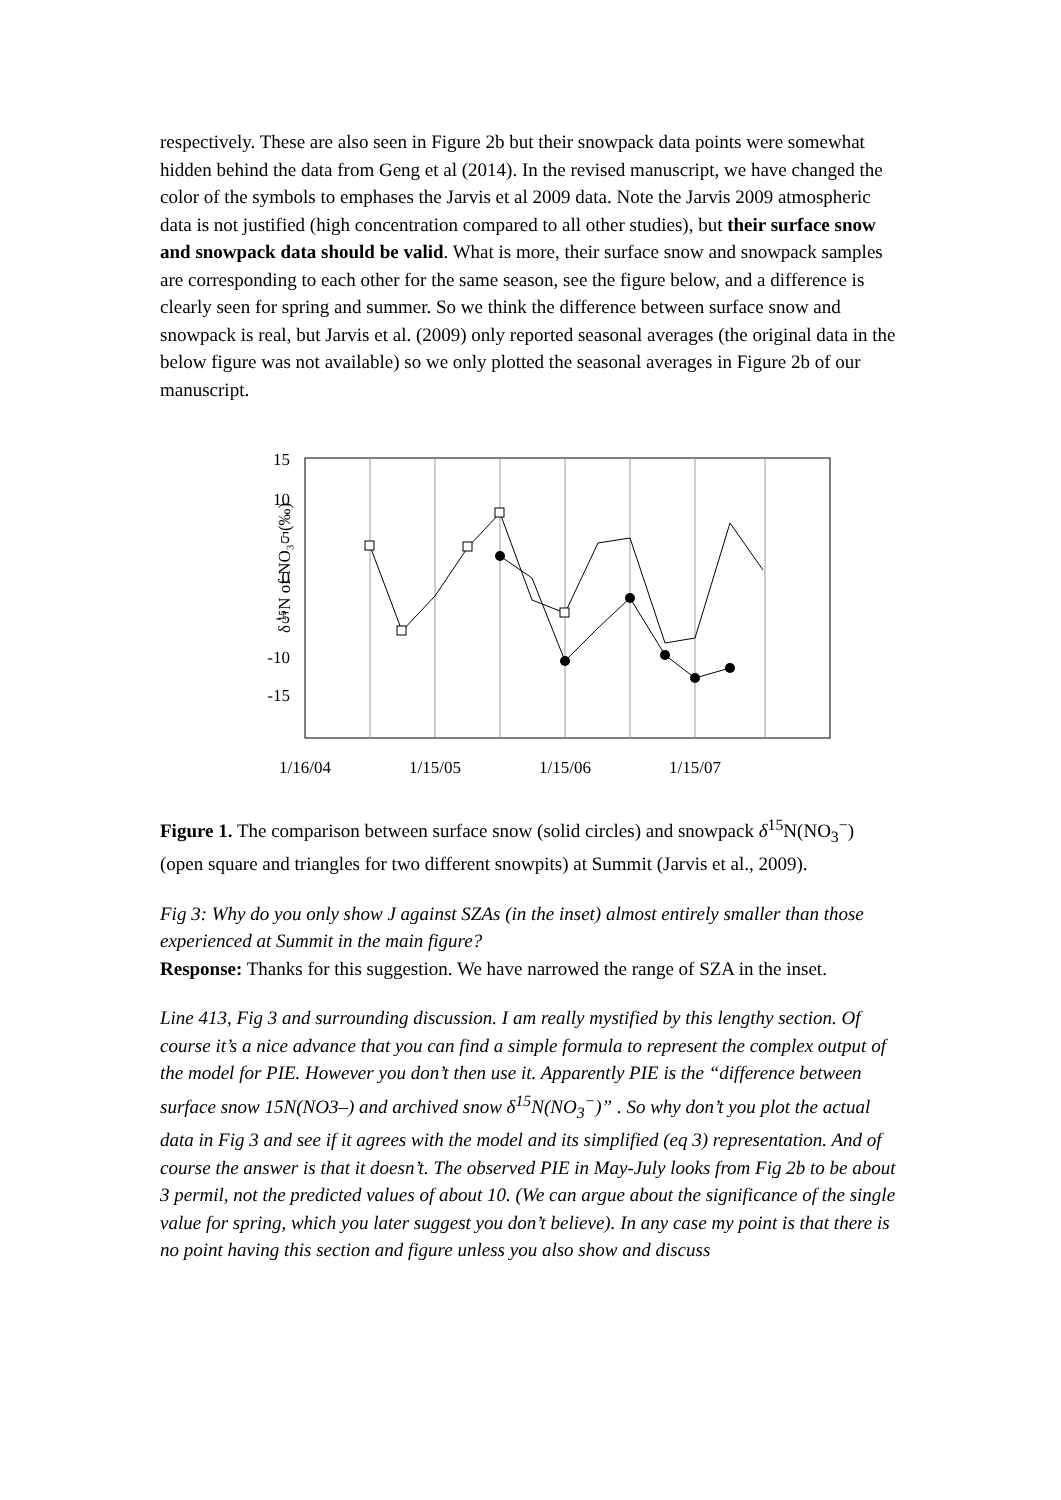respectively. These are also seen in Figure 2b but their snowpack data points were somewhat hidden behind the data from Geng et al (2014). In the revised manuscript, we have changed the color of the symbols to emphases the Jarvis et al 2009 data. Note the Jarvis 2009 atmospheric data is not justified (high concentration compared to all other studies), but their surface snow and snowpack data should be valid. What is more, their surface snow and snowpack samples are corresponding to each other for the same season, see the figure below, and a difference is clearly seen for spring and summer. So we think the difference between surface snow and snowpack is real, but Jarvis et al. (2009) only reported seasonal averages (the original data in the below figure was not available) so we only plotted the seasonal averages in Figure 2b of our manuscript.
δ ¹⁵N of NO₃⁻ (‰)
15
10
5
0
-5
-10
-15
1/16/04
1/15/05
1/15/06
1/15/07
Figure 1. The comparison between surface snow (solid circles) and snowpack δ<sup>15</sup>N(NO<sub>3</sub><sup>−</sup>) (open square and triangles for two different snowpits) at Summit (Jarvis et al., 2009).
Fig 3: Why do you only show J against SZAs (in the inset) almost entirely smaller than those experienced at Summit in the main figure?
Response: Thanks for this suggestion. We have narrowed the range of SZA in the inset.
Line 413, Fig 3 and surrounding discussion. I am really mystified by this lengthy section. Of course it’s a nice advance that you can find a simple formula to represent the complex output of the model for PIE. However you don’t then use it. Apparently PIE is the “difference between surface snow 15N(NO3–) and archived snow δ<sup>15</sup>N(NO<sub>3</sub><sup>−</sup>)” . So why don’t you plot the actual data in Fig 3 and see if it agrees with the model and its simplified (eq 3) representation. And of course the answer is that it doesn’t. The observed PIE in May-July looks from Fig 2b to be about 3 permil, not the predicted values of about 10. (We can argue about the significance of the single value for spring, which you later suggest you don’t believe). In any case my point is that there is no point having this section and figure unless you also show and discuss